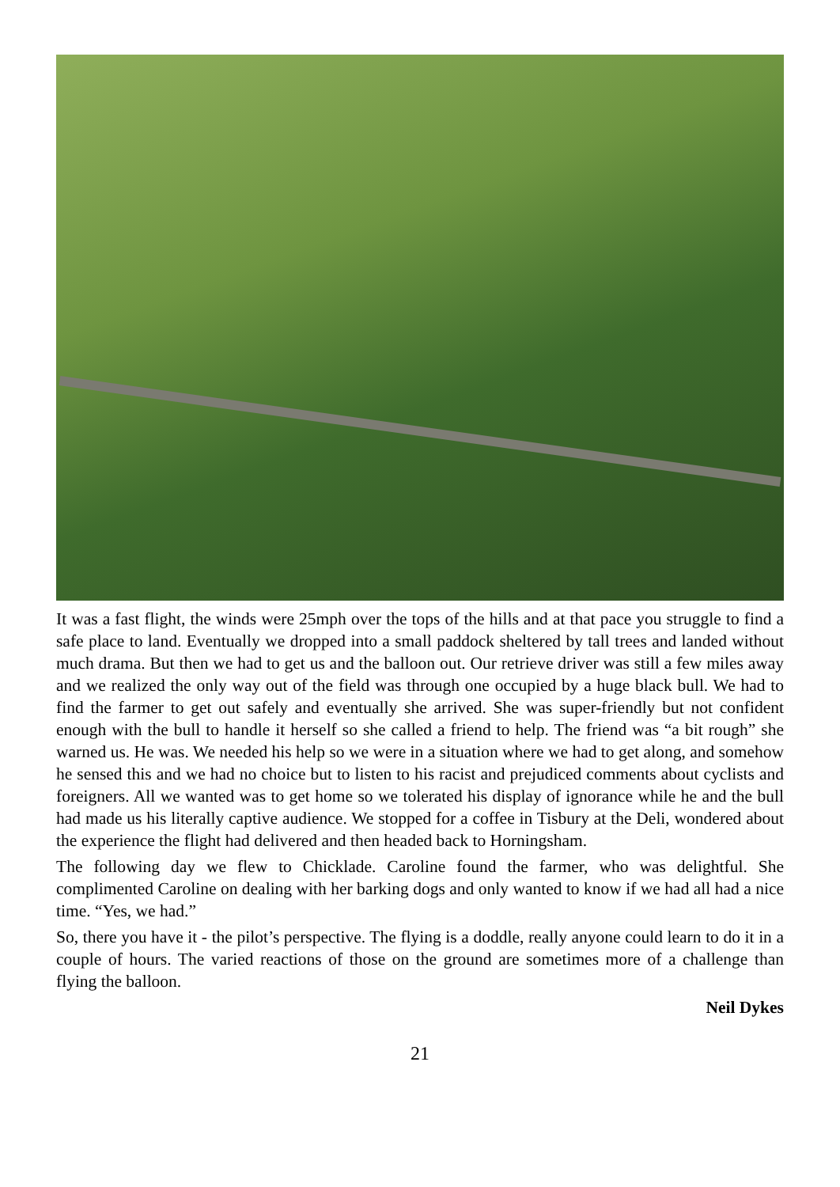It was a fast flight, the winds were 25mph over the tops of the hills and at that pace you struggle to find a safe place to land. Eventually we dropped into a small paddock sheltered by tall trees and landed without much drama. But then we had to get us and the balloon out. Our retrieve driver was still a few miles away and we realized the only way out of the field was through one occupied by a huge black bull. We had to find the farmer to get out safely and eventually she arrived. She was super-friendly but not confident enough with the bull to handle it herself so she called a friend to help. The friend was “a bit rough” she warned us. He was. We needed his help so we were in a situation where we had to get along, and somehow he sensed this and we had no choice but to listen to his racist and prejudiced comments about cyclists and foreigners. All we wanted was to get home so we tolerated his display of ignorance while he and the bull had made us his literally captive audience. We stopped for a coffee in Tisbury at the Deli, wondered about the experience the flight had delivered and then headed back to Horningsham.
The following day we flew to Chicklade. Caroline found the farmer, who was delightful. She complimented Caroline on dealing with her barking dogs and only wanted to know if we had all had a nice time. “Yes, we had.”
So, there you have it - the pilot’s perspective. The flying is a doddle, really anyone could learn to do it in a couple of hours. The varied reactions of those on the ground are sometimes more of a challenge than flying the balloon.
Neil Dykes
21